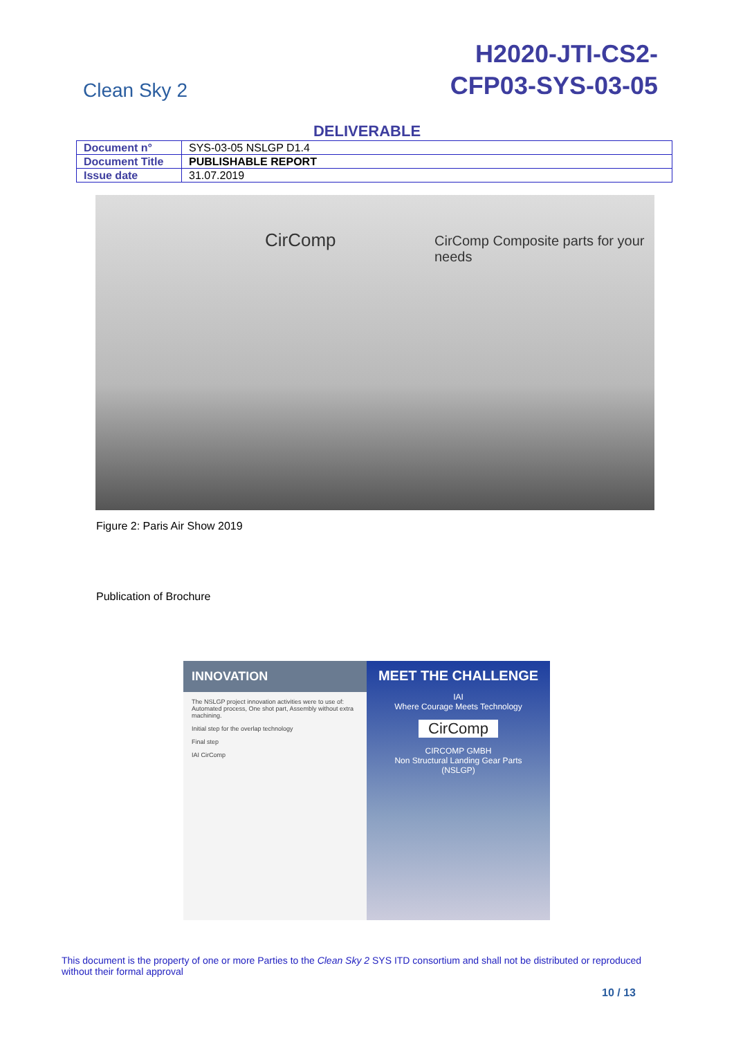Clean Sky 2
H2020-JTI-CS2-
CFP03-SYS-03-05
DELIVERABLE
| Document n° | SYS-03-05 NSLGP D1.4 |
| Document Title | PUBLISHABLE REPORT |
| Issue date | 31.07.2019 |
CirComp CirComp Composite parts for your needs
Figure 2: Paris Air Show 2019
Publication of Brochure
INNOVATION
The NSLGP project innovation activities were to use of: Automated process, One shot part, Assembly without extra machining.
Initial step for the overlap technology
Final step
IAI CirComp
MEET THE CHALLENGE
IAI
Where Courage Meets Technology
CirComp
CIRCOMP GMBH
Non Structural Landing Gear Parts
(NSLGP)
This document is the property of one or more Parties to the Clean Sky 2 SYS ITD consortium and shall not be distributed or reproduced without their formal approval
10 / 13